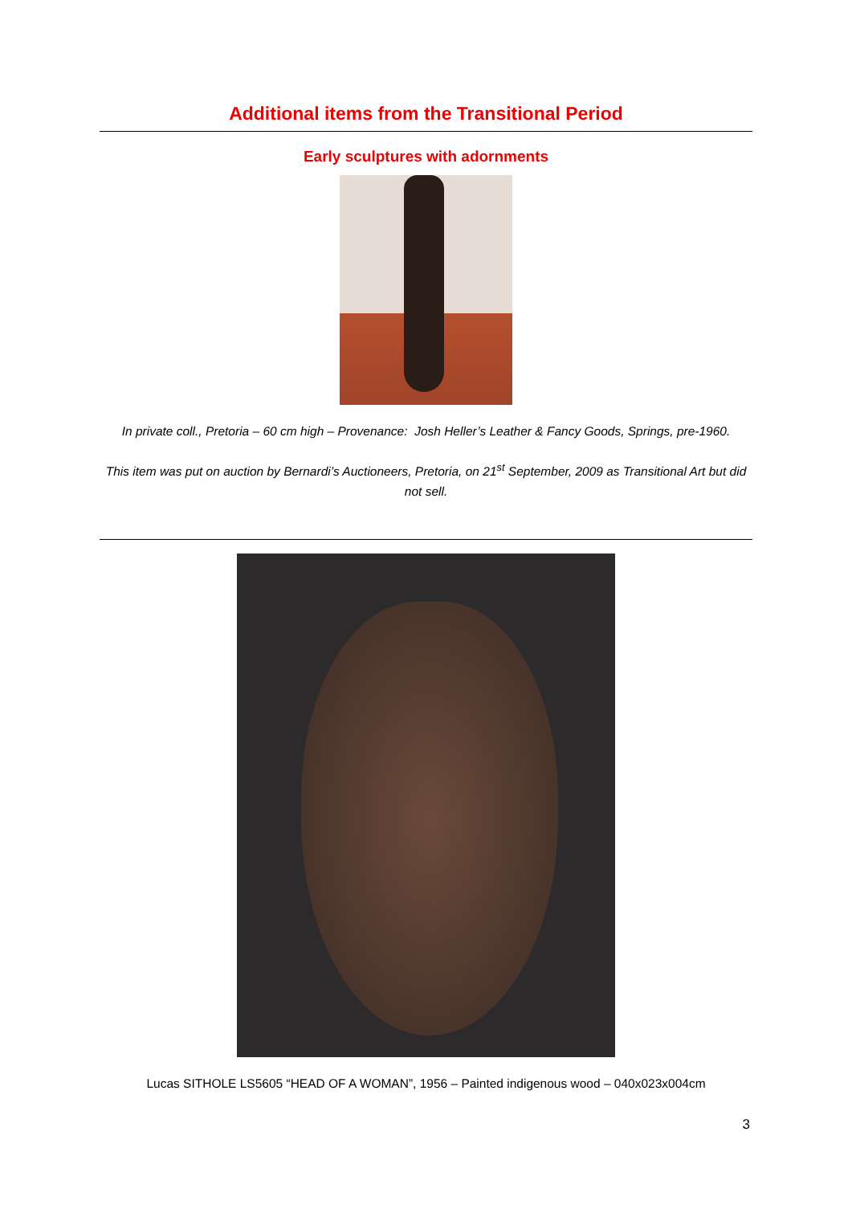Additional items from the Transitional Period
Early sculptures with adornments
In private coll., Pretoria – 60 cm high – Provenance: Josh Heller’s Leather & Fancy Goods, Springs, pre-1960.
This item was put on auction by Bernardi’s Auctioneers, Pretoria, on 21<sup>st</sup> September, 2009 as Transitional Art but did not sell.
Lucas SITHOLE LS5605 “HEAD OF A WOMAN”, 1956 – Painted indigenous wood – 040x023x004cm
3